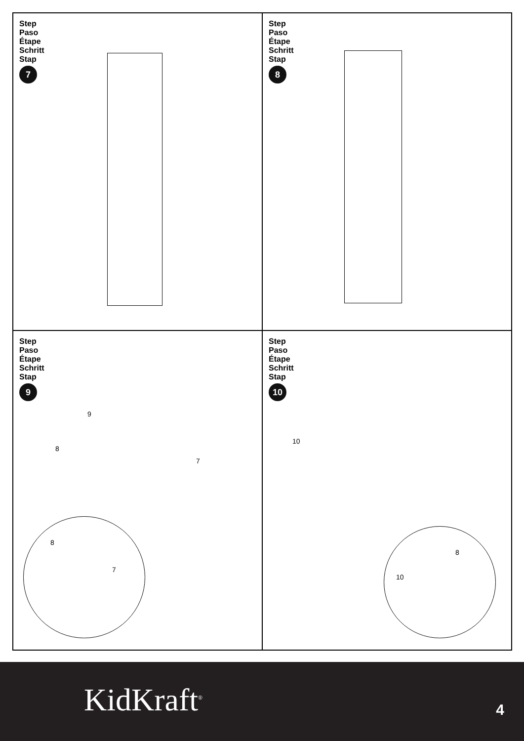Step
Paso
Étape
Schritt
Stap
7
Step
Paso
Étape
Schritt
Stap
8
Step
Paso
Étape
Schritt
Stap
9
9
8
7
8
7
Step
Paso
Étape
Schritt
Stap
10
10
8
10
KidKraft<sup>®</sup> 4